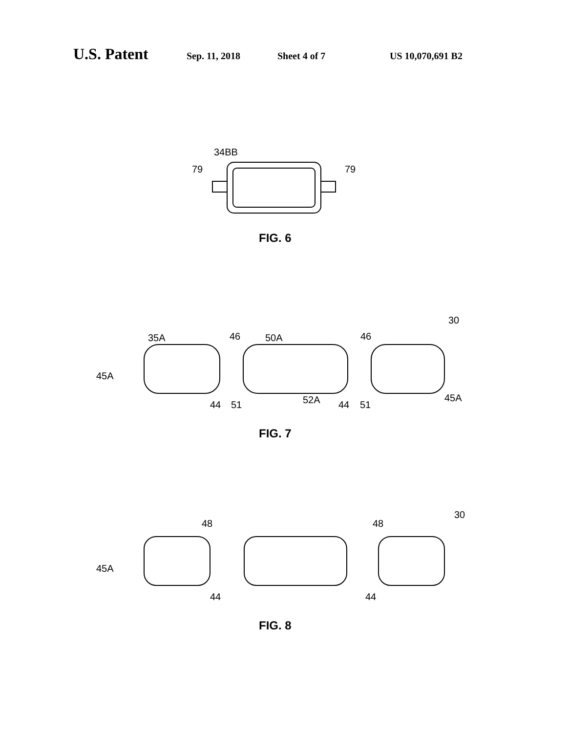U.S. Patent Sep. 11, 2018 Sheet 4 of 7 US 10,070,691 B2
34BB
79
79
FIG. 6
30
35A
46
50A
46
45A
45A
44
51
52A
44
51
FIG. 7
30
48
48
45A
44
44
FIG. 8